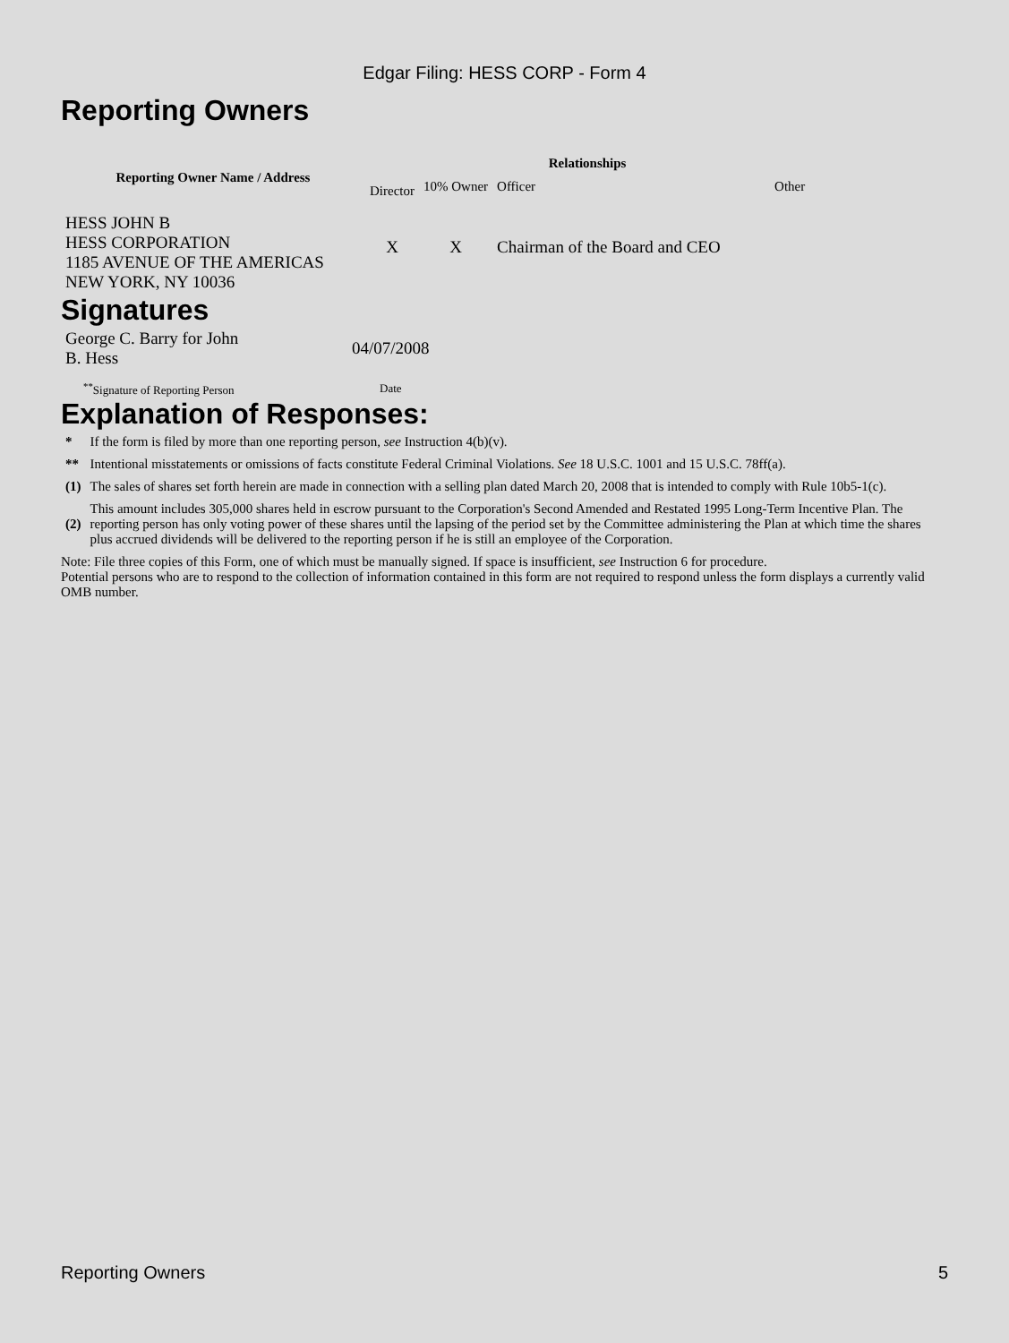Edgar Filing: HESS CORP - Form 4
Reporting Owners
| Reporting Owner Name / Address | Relationships | | | |
| --- | --- | --- | --- | --- |
| | Director | 10% Owner | Officer | Other |
| HESS JOHN B HESS CORPORATION 1185 AVENUE OF THE AMERICAS NEW YORK, NY 10036 | X | X | Chairman of the Board and CEO | |
Signatures
| George C. Barry for John B. Hess | 04/07/2008 |
| <sup>**</sup> Signature of Reporting Person | Date |
Explanation of Responses:
| * | If the form is filed by more than one reporting person, see Instruction 4(b)(v). |
| ** | Intentional misstatements or omissions of facts constitute Federal Criminal Violations. See 18 U.S.C. 1001 and 15 U.S.C. 78ff(a). |
| (1) | The sales of shares set forth herein are made in connection with a selling plan dated March 20, 2008 that is intended to comply with Rule 10b5-1(c). |
| (2) | This amount includes 305,000 shares held in escrow pursuant to the Corporation's Second Amended and Restated 1995 Long-Term Incentive Plan. The reporting person has only voting power of these shares until the lapsing of the period set by the Committee administering the Plan at which time the shares plus accrued dividends will be delivered to the reporting person if he is still an employee of the Corporation. |
Note: File three copies of this Form, one of which must be manually signed. If space is insufficient, see Instruction 6 for procedure.
Potential persons who are to respond to the collection of information contained in this form are not required to respond unless the form displays a currently valid OMB number.
Reporting Owners 5